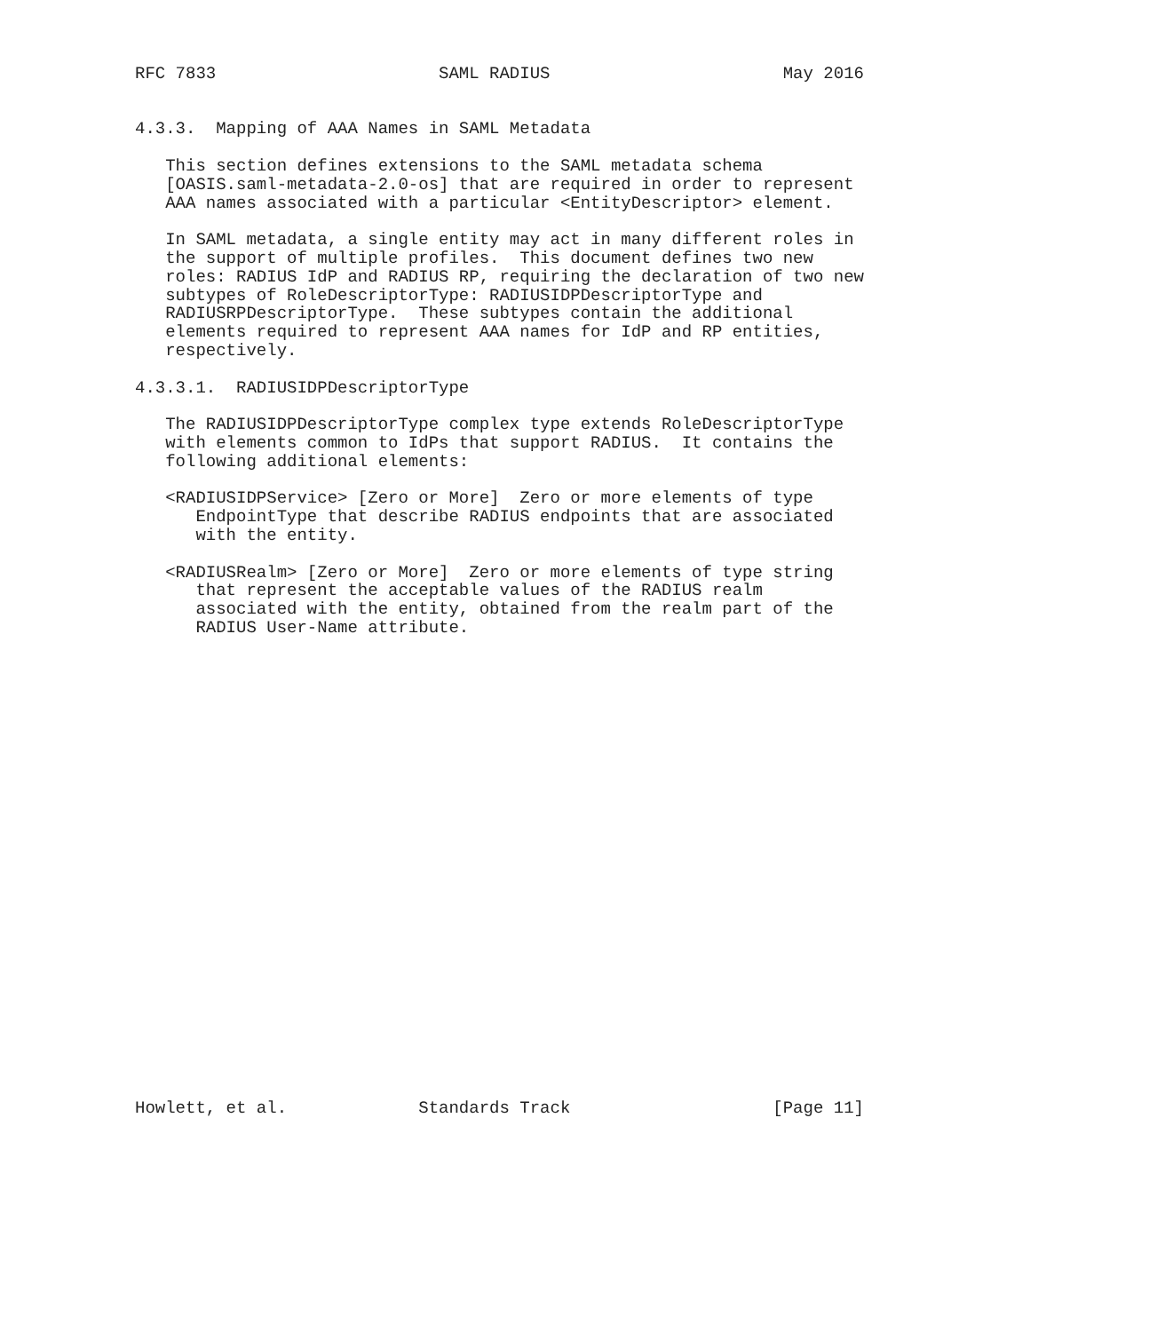RFC 7833                      SAML RADIUS                       May 2016


4.3.3.  Mapping of AAA Names in SAML Metadata

   This section defines extensions to the SAML metadata schema
   [OASIS.saml-metadata-2.0-os] that are required in order to represent
   AAA names associated with a particular <EntityDescriptor> element.

   In SAML metadata, a single entity may act in many different roles in
   the support of multiple profiles.  This document defines two new
   roles: RADIUS IdP and RADIUS RP, requiring the declaration of two new
   subtypes of RoleDescriptorType: RADIUSIDPDescriptorType and
   RADIUSRPDescriptorType.  These subtypes contain the additional
   elements required to represent AAA names for IdP and RP entities,
   respectively.

4.3.3.1.  RADIUSIDPDescriptorType

   The RADIUSIDPDescriptorType complex type extends RoleDescriptorType
   with elements common to IdPs that support RADIUS.  It contains the
   following additional elements:

   <RADIUSIDPService> [Zero or More]  Zero or more elements of type
      EndpointType that describe RADIUS endpoints that are associated
      with the entity.

   <RADIUSRealm> [Zero or More]  Zero or more elements of type string
      that represent the acceptable values of the RADIUS realm
      associated with the entity, obtained from the realm part of the
      RADIUS User-Name attribute.

























Howlett, et al.             Standards Track                    [Page 11]